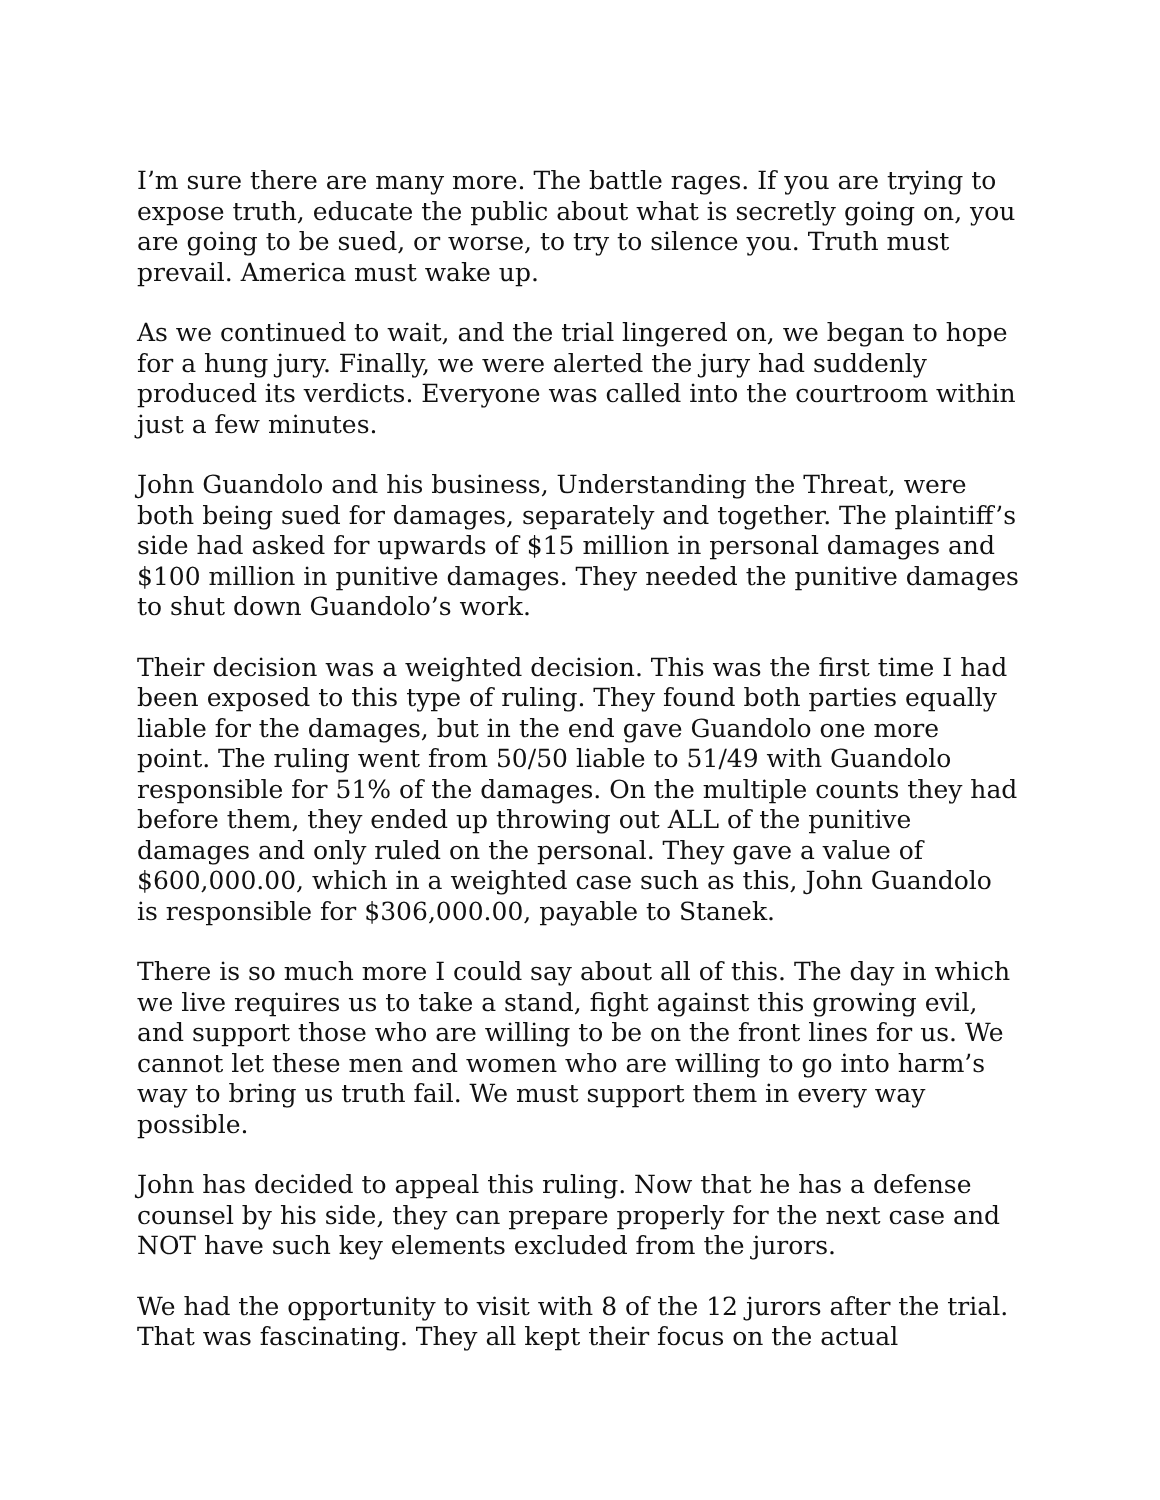I’m sure there are many more. The battle rages. If you are trying to expose truth, educate the public about what is secretly going on, you are going to be sued, or worse, to try to silence you. Truth must prevail. America must wake up.
As we continued to wait, and the trial lingered on, we began to hope for a hung jury. Finally, we were alerted the jury had suddenly produced its verdicts. Everyone was called into the courtroom within just a few minutes.
John Guandolo and his business, Understanding the Threat, were both being sued for damages, separately and together. The plaintiff’s side had asked for upwards of $15 million in personal damages and $100 million in punitive damages. They needed the punitive damages to shut down Guandolo’s work.
Their decision was a weighted decision. This was the first time I had been exposed to this type of ruling. They found both parties equally liable for the damages, but in the end gave Guandolo one more point. The ruling went from 50/50 liable to 51/49 with Guandolo responsible for 51% of the damages. On the multiple counts they had before them, they ended up throwing out ALL of the punitive damages and only ruled on the personal. They gave a value of $600,000.00, which in a weighted case such as this, John Guandolo is responsible for $306,000.00, payable to Stanek.
There is so much more I could say about all of this. The day in which we live requires us to take a stand, fight against this growing evil, and support those who are willing to be on the front lines for us. We cannot let these men and women who are willing to go into harm’s way to bring us truth fail. We must support them in every way possible.
John has decided to appeal this ruling. Now that he has a defense counsel by his side, they can prepare properly for the next case and NOT have such key elements excluded from the jurors.
We had the opportunity to visit with 8 of the 12 jurors after the trial. That was fascinating. They all kept their focus on the actual